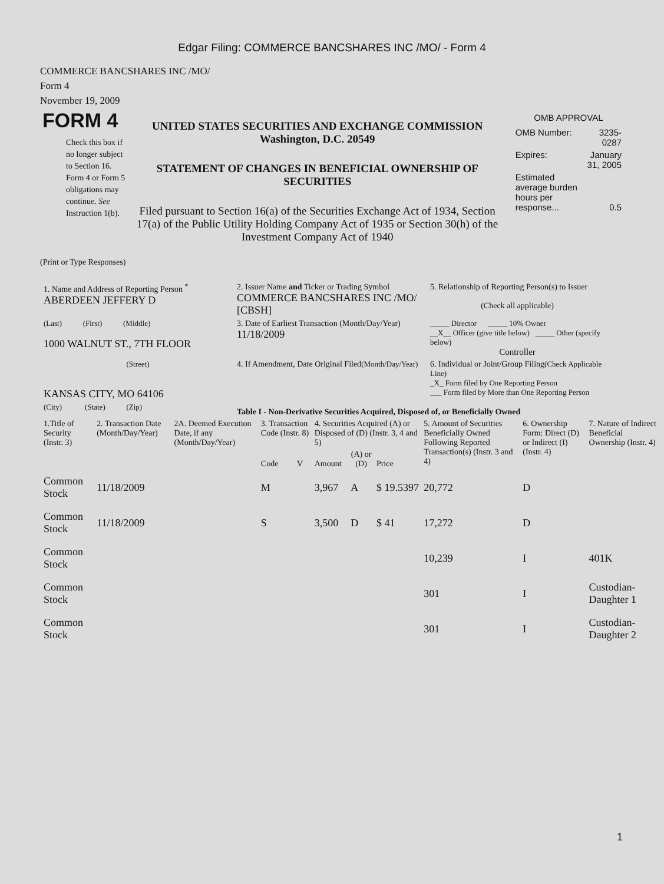Edgar Filing: COMMERCE BANCSHARES INC /MO/ - Form 4
COMMERCE BANCSHARES INC /MO/
Form 4
November 19, 2009
FORM 4
Check this box if no longer subject to Section 16. Form 4 or Form 5 obligations may continue. See Instruction 1(b).
UNITED STATES SECURITIES AND EXCHANGE COMMISSION
Washington, D.C. 20549
STATEMENT OF CHANGES IN BENEFICIAL OWNERSHIP OF SECURITIES
Filed pursuant to Section 16(a) of the Securities Exchange Act of 1934, Section 17(a) of the Public Utility Holding Company Act of 1935 or Section 30(h) of the Investment Company Act of 1940
OMB APPROVAL
| OMB Number: | 3235-0287 |
| Expires: | January 31, 2005 |
| Estimated average burden hours per response... | 0.5 |
(Print or Type Responses)
| 1. Name and Address of Reporting Person <sup>*</sup> ABERDEEN JEFFERY D | 2. Issuer Name and Ticker or Trading Symbol COMMERCE BANCSHARES INC /MO/ [CBSH] | 5. Relationship of Reporting Person(s) to Issuer (Check all applicable) |
| (Last) (First) (Middle) 1000 WALNUT ST., 7TH FLOOR | 3. Date of Earliest Transaction (Month/Day/Year) 11/18/2009 | _____ Director _____ 10% Owner __X__ Officer (give title below) _____ Other (specify below) Controller |
| (Street) KANSAS CITY, MO 64106 | 4. If Amendment, Date Original Filed (Month/Day/Year) | 6. Individual or Joint/Group Filing (Check Applicable Line) _X_ Form filed by One Reporting Person ___ Form filed by More than One Reporting Person |
| (City) (State) (Zip) | Table I - Non-Derivative Securities Acquired, Disposed of, or Beneficially Owned | |
| 1.Title of Security (Instr. 3) | 2. Transaction Date (Month/Day/Year) | 2A. Deemed Execution Date, if any (Month/Day/Year) | 3. Transaction Code (Instr. 8) | | 4. Securities Acquired (A) or Disposed of (D) (Instr. 3, 4 and 5) | | | 5. Amount of Securities Beneficially Owned Following Reported Transaction(s) (Instr. 3 and 4) | 6. Ownership Form: Direct (D) or Indirect (I) (Instr. 4) | 7. Nature of Indirect Beneficial Ownership (Instr. 4) |
| | | | Code | V | Amount | (A) or (D) | Price | | | |
| Common Stock | 11/18/2009 | | M | | 3,967 | A | $ 19.5397 | 20,772 | D | |
| Common Stock | 11/18/2009 | | S | | 3,500 | D | $ 41 | 17,272 | D | |
| Common Stock | | | | | | | | 10,239 | I | 401K |
| Common Stock | | | | | | | | 301 | I | Custodian-Daughter 1 |
| Common Stock | | | | | | | | 301 | I | Custodian-Daughter 2 |
1